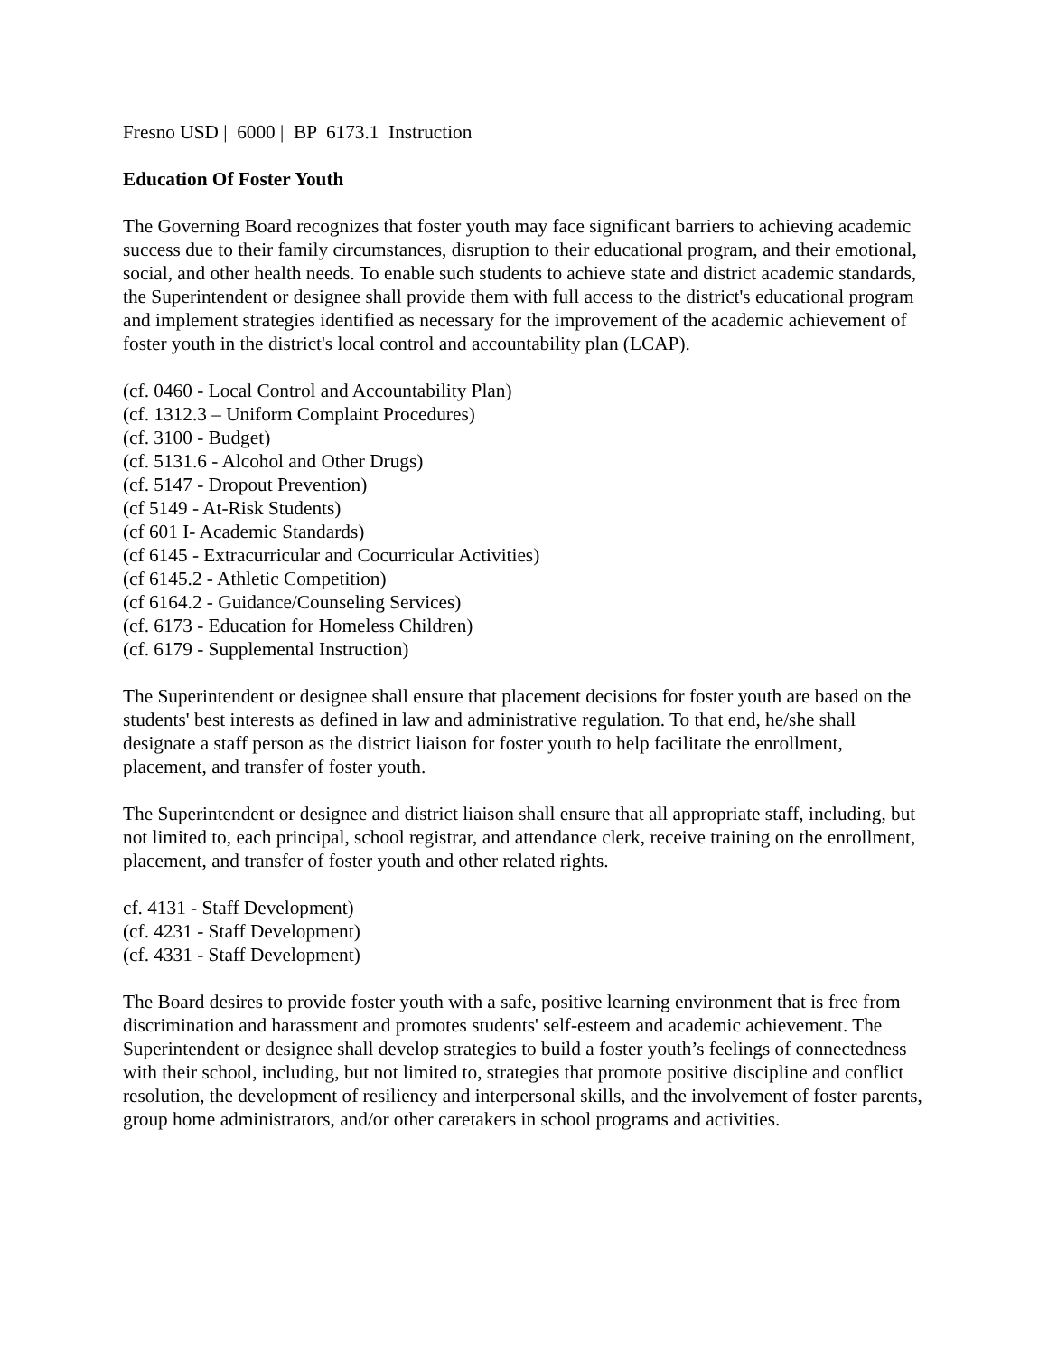Fresno USD | 6000 | BP 6173.1 Instruction
Education Of Foster Youth
The Governing Board recognizes that foster youth may face significant barriers to achieving academic success due to their family circumstances, disruption to their educational program, and their emotional, social, and other health needs. To enable such students to achieve state and district academic standards, the Superintendent or designee shall provide them with full access to the district's educational program and implement strategies identified as necessary for the improvement of the academic achievement of foster youth in the district's local control and accountability plan (LCAP).
(cf. 0460 - Local Control and Accountability Plan)
(cf. 1312.3 – Uniform Complaint Procedures)
(cf. 3100 - Budget)
(cf. 5131.6 - Alcohol and Other Drugs)
(cf. 5147 - Dropout Prevention)
(cf 5149 - At-Risk Students)
(cf 601 I- Academic Standards)
(cf 6145 - Extracurricular and Cocurricular Activities)
(cf 6145.2 - Athletic Competition)
(cf 6164.2 - Guidance/Counseling Services)
(cf. 6173 - Education for Homeless Children)
(cf. 6179 - Supplemental Instruction)
The Superintendent or designee shall ensure that placement decisions for foster youth are based on the students' best interests as defined in law and administrative regulation. To that end, he/she shall designate a staff person as the district liaison for foster youth to help facilitate the enrollment, placement, and transfer of foster youth.
The Superintendent or designee and district liaison shall ensure that all appropriate staff, including, but not limited to, each principal, school registrar, and attendance clerk, receive training on the enrollment, placement, and transfer of foster youth and other related rights.
cf. 4131 - Staff Development)
(cf. 4231 - Staff Development)
(cf. 4331 - Staff Development)
The Board desires to provide foster youth with a safe, positive learning environment that is free from discrimination and harassment and promotes students' self-esteem and academic achievement. The Superintendent or designee shall develop strategies to build a foster youth’s feelings of connectedness with their school, including, but not limited to, strategies that promote positive discipline and conflict resolution, the development of resiliency and interpersonal skills, and the involvement of foster parents, group home administrators, and/or other caretakers in school programs and activities.